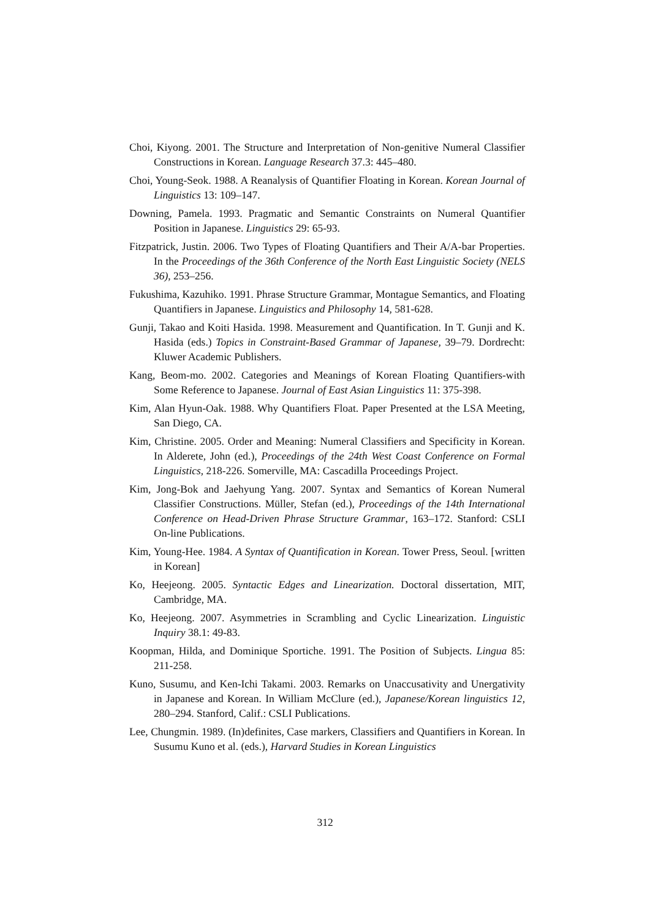Choi, Kiyong. 2001. The Structure and Interpretation of Non-genitive Numeral Classifier Constructions in Korean. Language Research 37.3: 445–480.
Choi, Young-Seok. 1988. A Reanalysis of Quantifier Floating in Korean. Korean Journal of Linguistics 13: 109–147.
Downing, Pamela. 1993. Pragmatic and Semantic Constraints on Numeral Quantifier Position in Japanese. Linguistics 29: 65-93.
Fitzpatrick, Justin. 2006. Two Types of Floating Quantifiers and Their A/A-bar Properties. In the Proceedings of the 36th Conference of the North East Linguistic Society (NELS 36), 253–256.
Fukushima, Kazuhiko. 1991. Phrase Structure Grammar, Montague Semantics, and Floating Quantifiers in Japanese. Linguistics and Philosophy 14, 581-628.
Gunji, Takao and Koiti Hasida. 1998. Measurement and Quantification. In T. Gunji and K. Hasida (eds.) Topics in Constraint-Based Grammar of Japanese, 39–79. Dordrecht: Kluwer Academic Publishers.
Kang, Beom-mo. 2002. Categories and Meanings of Korean Floating Quantifiers-with Some Reference to Japanese. Journal of East Asian Linguistics 11: 375-398.
Kim, Alan Hyun-Oak. 1988. Why Quantifiers Float. Paper Presented at the LSA Meeting, San Diego, CA.
Kim, Christine. 2005. Order and Meaning: Numeral Classifiers and Specificity in Korean. In Alderete, John (ed.), Proceedings of the 24th West Coast Conference on Formal Linguistics, 218-226. Somerville, MA: Cascadilla Proceedings Project.
Kim, Jong-Bok and Jaehyung Yang. 2007. Syntax and Semantics of Korean Numeral Classifier Constructions. Müller, Stefan (ed.), Proceedings of the 14th International Conference on Head-Driven Phrase Structure Grammar, 163–172. Stanford: CSLI On-line Publications.
Kim, Young-Hee. 1984. A Syntax of Quantification in Korean. Tower Press, Seoul. [written in Korean]
Ko, Heejeong. 2005. Syntactic Edges and Linearization. Doctoral dissertation, MIT, Cambridge, MA.
Ko, Heejeong. 2007. Asymmetries in Scrambling and Cyclic Linearization. Linguistic Inquiry 38.1: 49-83.
Koopman, Hilda, and Dominique Sportiche. 1991. The Position of Subjects. Lingua 85: 211-258.
Kuno, Susumu, and Ken-Ichi Takami. 2003. Remarks on Unaccusativity and Unergativity in Japanese and Korean. In William McClure (ed.), Japanese/Korean linguistics 12, 280–294. Stanford, Calif.: CSLI Publications.
Lee, Chungmin. 1989. (In)definites, Case markers, Classifiers and Quantifiers in Korean. In Susumu Kuno et al. (eds.), Harvard Studies in Korean Linguistics
312